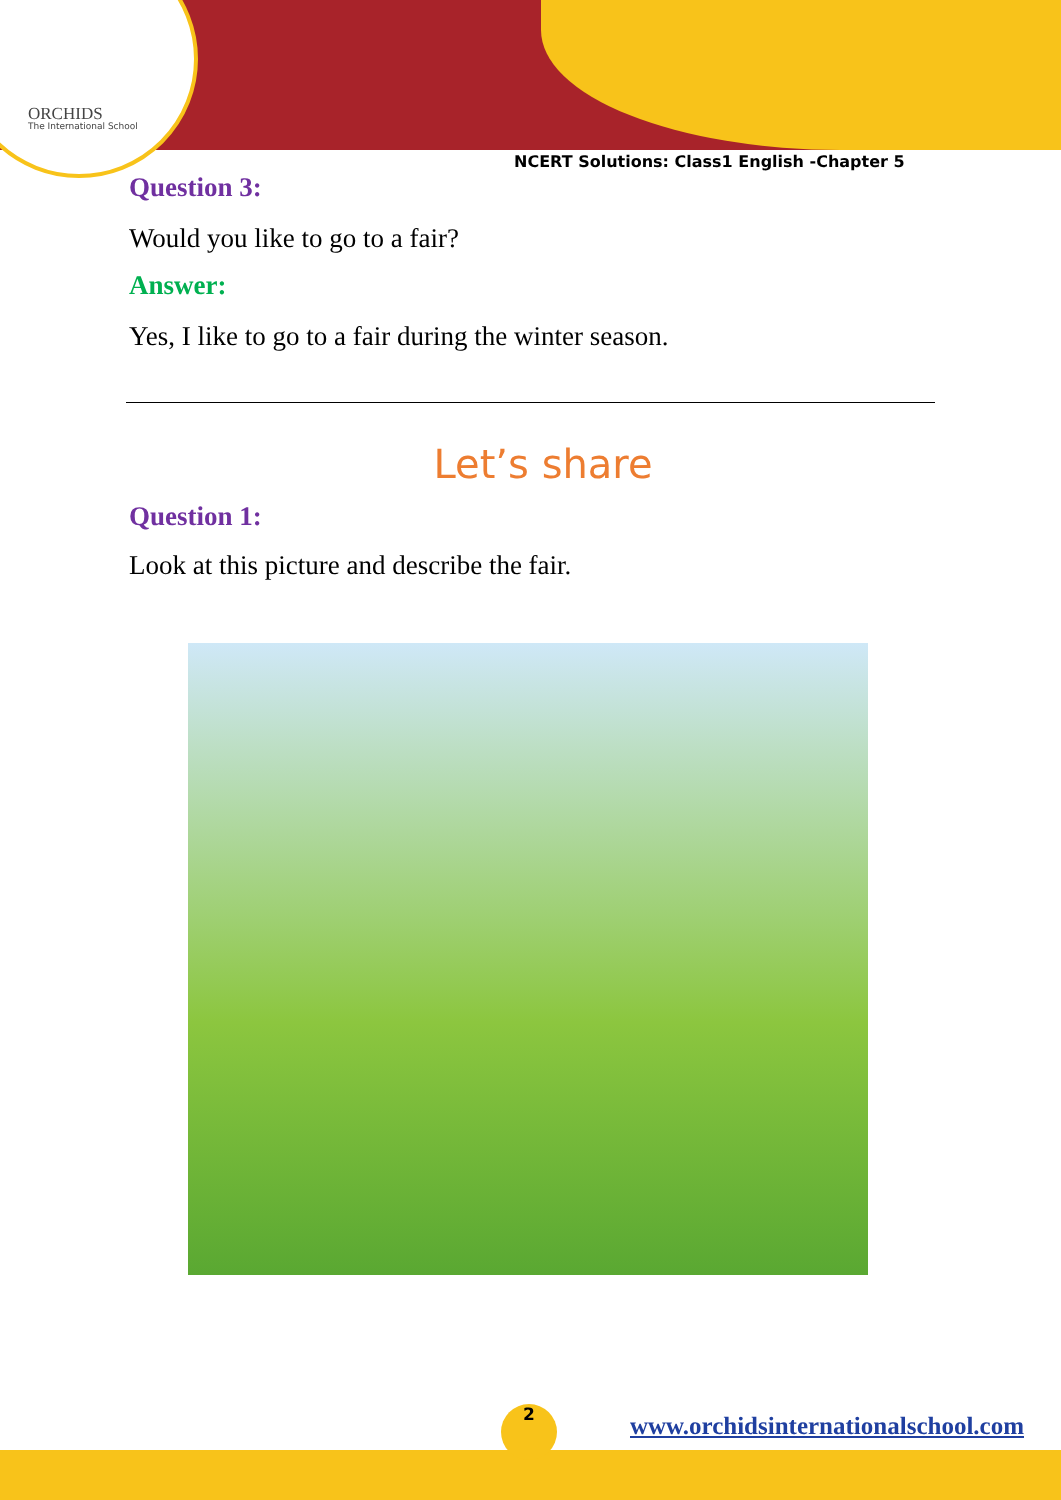ORCHIDS
The International School
NCERT Solutions: Class1 English -Chapter 5
Question 3:
Would you like to go to a fair?
Answer:
Yes, I like to go to a fair during the winter season.
Let’s share
Question 1:
Look at this picture and describe the fair.
2
www.orchidsinternationalschool.com